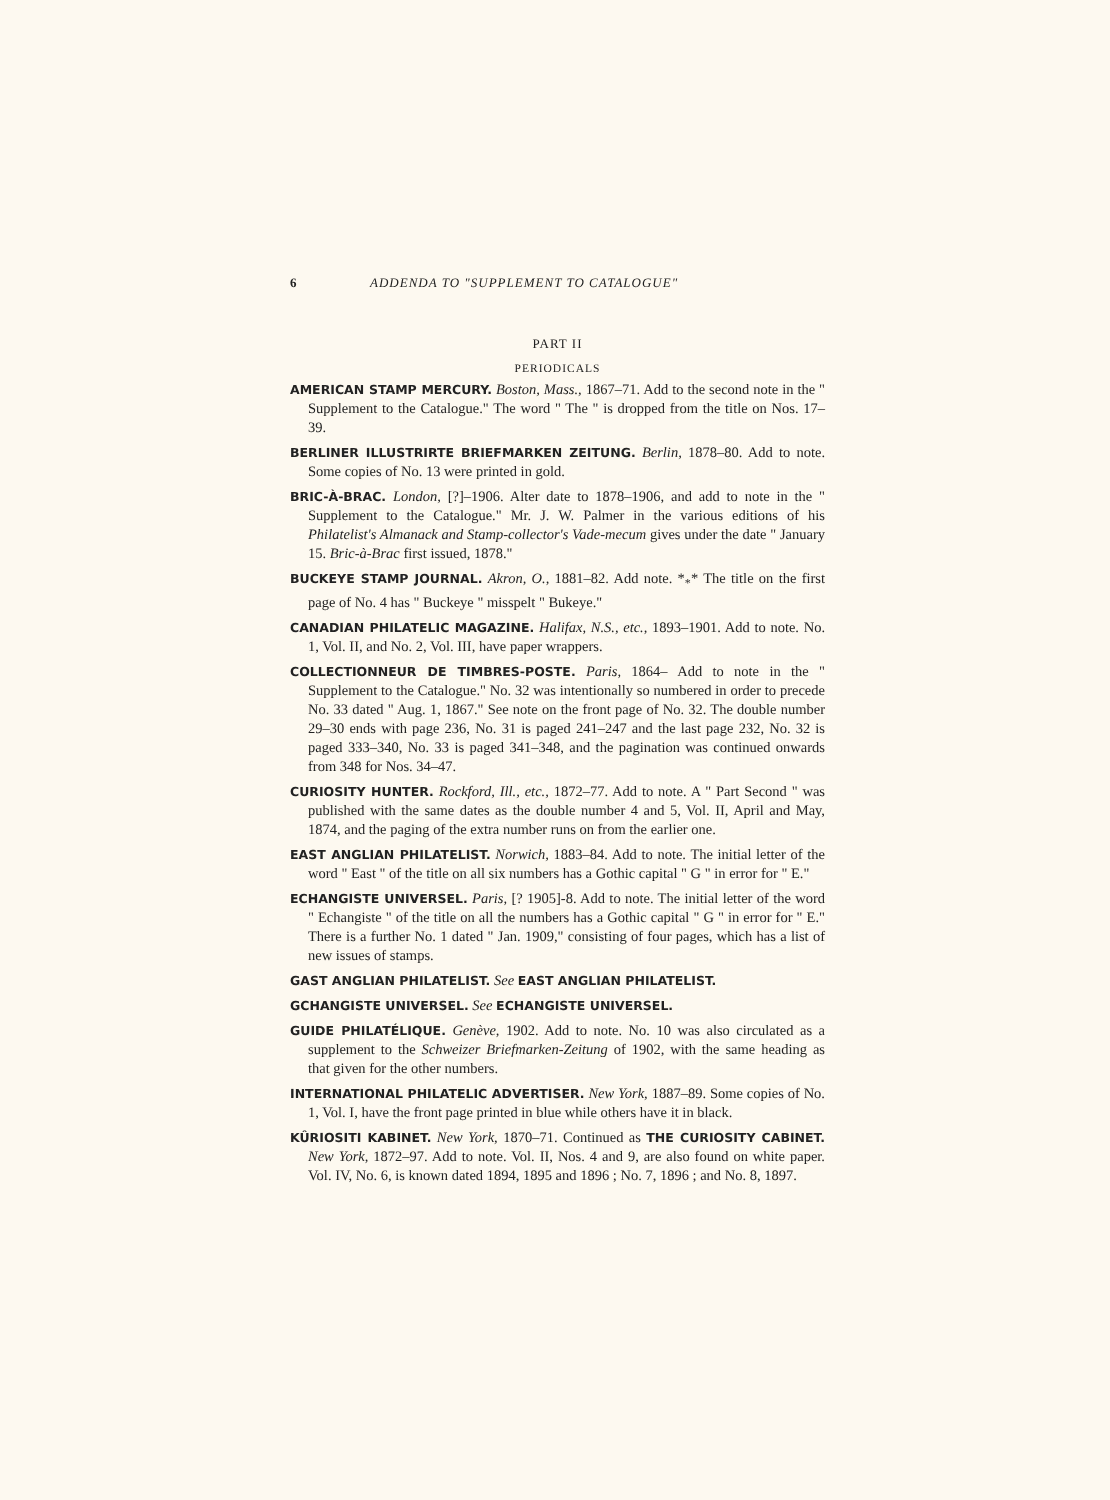6 ADDENDA TO "SUPPLEMENT TO CATALOGUE"
PART II
PERIODICALS
AMERICAN STAMP MERCURY. Boston, Mass., 1867–71. Add to the second note in the " Supplement to the Catalogue." The word " The " is dropped from the title on Nos. 17–39.
BERLINER ILLUSTRIRTE BRIEFMARKEN ZEITUNG. Berlin, 1878–80. Add to note. Some copies of No. 13 were printed in gold.
BRIC-À-BRAC. London, [?]–1906. Alter date to 1878–1906, and add to note in the " Supplement to the Catalogue." Mr. J. W. Palmer in the various editions of his Philatelist's Almanack and Stamp-collector's Vade-mecum gives under the date " January 15. Bric-à-Brac first issued, 1878."
BUCKEYE STAMP JOURNAL. Akron, O., 1881–82. Add note. *<sub>*</sub>* The title on the first page of No. 4 has " Buckeye " misspelt " Bukeye."
CANADIAN PHILATELIC MAGAZINE. Halifax, N.S., etc., 1893–1901. Add to note. No. 1, Vol. II, and No. 2, Vol. III, have paper wrappers.
COLLECTIONNEUR DE TIMBRES-POSTE. Paris, 1864– Add to note in the " Supplement to the Catalogue." No. 32 was intentionally so numbered in order to precede No. 33 dated " Aug. 1, 1867." See note on the front page of No. 32. The double number 29–30 ends with page 236, No. 31 is paged 241–247 and the last page 232, No. 32 is paged 333–340, No. 33 is paged 341–348, and the pagination was continued onwards from 348 for Nos. 34–47.
CURIOSITY HUNTER. Rockford, Ill., etc., 1872–77. Add to note. A " Part Second " was published with the same dates as the double number 4 and 5, Vol. II, April and May, 1874, and the paging of the extra number runs on from the earlier one.
EAST ANGLIAN PHILATELIST. Norwich, 1883–84. Add to note. The initial letter of the word " East " of the title on all six numbers has a Gothic capital " G " in error for " E."
ECHANGISTE UNIVERSEL. Paris, [? 1905]-8. Add to note. The initial letter of the word " Echangiste " of the title on all the numbers has a Gothic capital " G " in error for " E." There is a further No. 1 dated " Jan. 1909," consisting of four pages, which has a list of new issues of stamps.
GAST ANGLIAN PHILATELIST. See EAST ANGLIAN PHILATELIST.
GCHANGISTE UNIVERSEL. See ECHANGISTE UNIVERSEL.
GUIDE PHILATÉLIQUE. Genève, 1902. Add to note. No. 10 was also circulated as a supplement to the Schweizer Briefmarken-Zeitung of 1902, with the same heading as that given for the other numbers.
INTERNATIONAL PHILATELIC ADVERTISER. New York, 1887–89. Some copies of No. 1, Vol. I, have the front page printed in blue while others have it in black.
KÛRIOSITI KABINET. New York, 1870–71. Continued as THE CURIOSITY CABINET. New York, 1872–97. Add to note. Vol. II, Nos. 4 and 9, are also found on white paper. Vol. IV, No. 6, is known dated 1894, 1895 and 1896 ; No. 7, 1896 ; and No. 8, 1897.